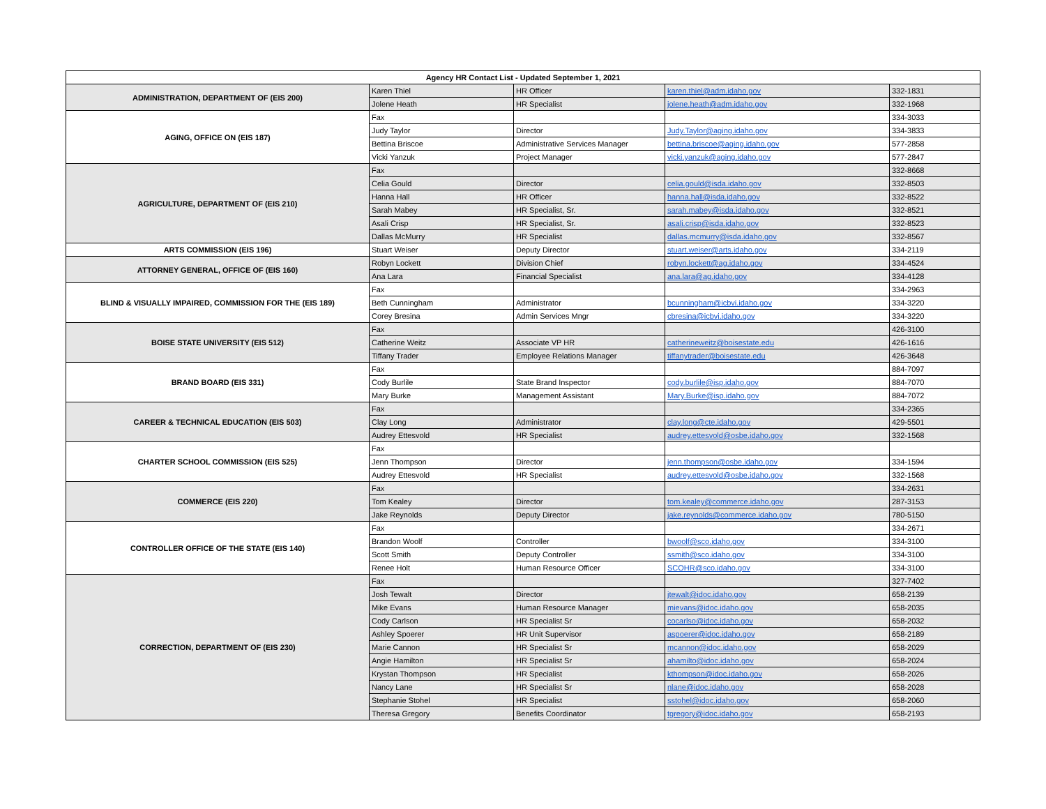| Agency HR Contact List - Updated September 1, 2021 | | | | |
| --- | --- | --- | --- | --- |
| ADMINISTRATION, DEPARTMENT OF (EIS 200) | Karen Thiel | HR Officer | karen.thiel@adm.idaho.gov | 332-1831 |
| | Jolene Heath | HR Specialist | jolene.heath@adm.idaho.gov | 332-1968 |
| AGING, OFFICE ON (EIS 187) | Fax | | | 334-3033 |
| | Judy Taylor | Director | Judy.Taylor@aging.idaho.gov | 334-3833 |
| | Bettina Briscoe | Administrative Services Manager | bettina.briscoe@aging.idaho.gov | 577-2858 |
| | Vicki Yanzuk | Project Manager | vicki.yanzuk@aging.idaho.gov | 577-2847 |
| AGRICULTURE, DEPARTMENT OF (EIS 210) | Fax | | | 332-8668 |
| | Celia Gould | Director | celia.gould@isda.idaho.gov | 332-8503 |
| | Hanna Hall | HR Officer | hanna.hall@isda.idaho.gov | 332-8522 |
| | Sarah Mabey | HR Specialist, Sr. | sarah.mabey@isda.idaho.gov | 332-8521 |
| | Asali Crisp | HR Specialist, Sr. | asali.crisp@isda.idaho.gov | 332-8523 |
| | Dallas McMurry | HR Specialist | dallas.mcmurry@isda.idaho.gov | 332-8567 |
| ARTS COMMISSION (EIS 196) | Stuart Weiser | Deputy Director | stuart.weiser@arts.idaho.gov | 334-2119 |
| ATTORNEY GENERAL, OFFICE OF (EIS 160) | Robyn Lockett | Division Chief | robyn.lockett@ag.idaho.gov | 334-4524 |
| | Ana Lara | Financial Specialist | ana.lara@ag.idaho.gov | 334-4128 |
| BLIND & VISUALLY IMPAIRED, COMMISSION FOR THE (EIS 189) | Fax | | | 334-2963 |
| | Beth Cunningham | Administrator | bcunningham@icbvi.idaho.gov | 334-3220 |
| | Corey Bresina | Admin Services Mngr | cbresina@icbvi.idaho.gov | 334-3220 |
| BOISE STATE UNIVERSITY (EIS 512) | Fax | | | 426-3100 |
| | Catherine Weitz | Associate VP HR | catherineweitz@boisestate.edu | 426-1616 |
| | Tiffany Trader | Employee Relations Manager | tiffanytrader@boisestate.edu | 426-3648 |
| BRAND BOARD (EIS 331) | Fax | | | 884-7097 |
| | Cody Burlile | State Brand Inspector | cody.burlile@isp.idaho.gov | 884-7070 |
| | Mary Burke | Management Assistant | Mary.Burke@isp.idaho.gov | 884-7072 |
| CAREER & TECHNICAL EDUCATION (EIS 503) | Fax | | | 334-2365 |
| | Clay Long | Administrator | clay.long@cte.idaho.gov | 429-5501 |
| | Audrey Ettesvold | HR Specialist | audrey.ettesvold@osbe.idaho.gov | 332-1568 |
| CHARTER SCHOOL COMMISSION (EIS 525) | Fax | | | |
| | Jenn Thompson | Director | jenn.thompson@osbe.idaho.gov | 334-1594 |
| | Audrey Ettesvold | HR Specialist | audrey.ettesvold@osbe.idaho.gov | 332-1568 |
| COMMERCE (EIS 220) | Fax | | | 334-2631 |
| | Tom Kealey | Director | tom.kealey@commerce.idaho.gov | 287-3153 |
| | Jake Reynolds | Deputy Director | jake.reynolds@commerce.idaho.gov | 780-5150 |
| CONTROLLER OFFICE OF THE STATE (EIS 140) | Fax | | | 334-2671 |
| | Brandon Woolf | Controller | bwoolf@sco.idaho.gov | 334-3100 |
| | Scott Smith | Deputy Controller | ssmith@sco.idaho.gov | 334-3100 |
| | Renee Holt | Human Resource Officer | SCOHR@sco.idaho.gov | 334-3100 |
| CORRECTION, DEPARTMENT OF (EIS 230) | Fax | | | 327-7402 |
| | Josh Tewalt | Director | jtewalt@idoc.idaho.gov | 658-2139 |
| | Mike Evans | Human Resource Manager | mievans@idoc.idaho.gov | 658-2035 |
| | Cody Carlson | HR Specialist Sr | cocarlso@idoc.idaho.gov | 658-2032 |
| | Ashley Spoerer | HR Unit Supervisor | aspoerer@idoc.idaho.gov | 658-2189 |
| | Marie Cannon | HR Specialist Sr | mcannon@idoc.idaho.gov | 658-2029 |
| | Angie Hamilton | HR Specialist Sr | ahamilto@idoc.idaho.gov | 658-2024 |
| | Krystan Thompson | HR Specialist | kthompson@idoc.idaho.gov | 658-2026 |
| | Nancy Lane | HR Specialist Sr | nlane@idoc.idaho.gov | 658-2028 |
| | Stephanie Stohel | HR Specialist | sstohel@idoc.idaho.gov | 658-2060 |
| | Theresa Gregory | Benefits Coordinator | tgregory@idoc.idaho.gov | 658-2193 |